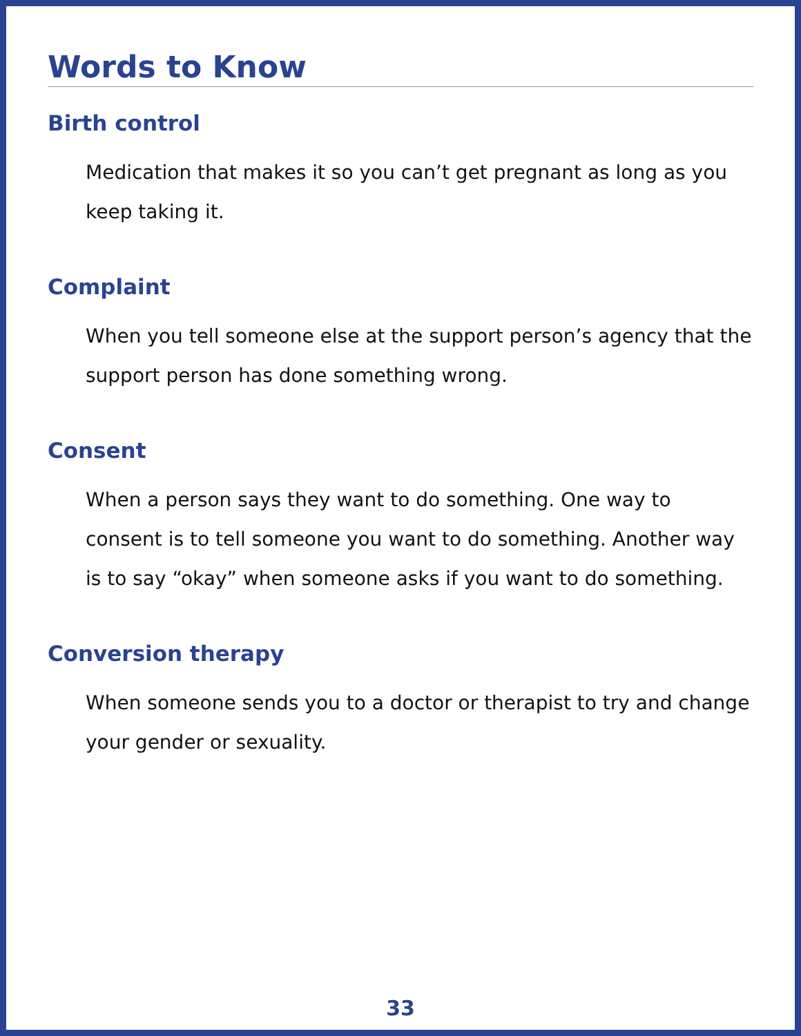Words to Know
Birth control
Medication that makes it so you can’t get pregnant as long as you keep taking it.
Complaint
When you tell someone else at the support person’s agency that the support person has done something wrong.
Consent
When a person says they want to do something. One way to consent is to tell someone you want to do something. Another way is to say “okay” when someone asks if you want to do something.
Conversion therapy
When someone sends you to a doctor or therapist to try and change your gender or sexuality.
33